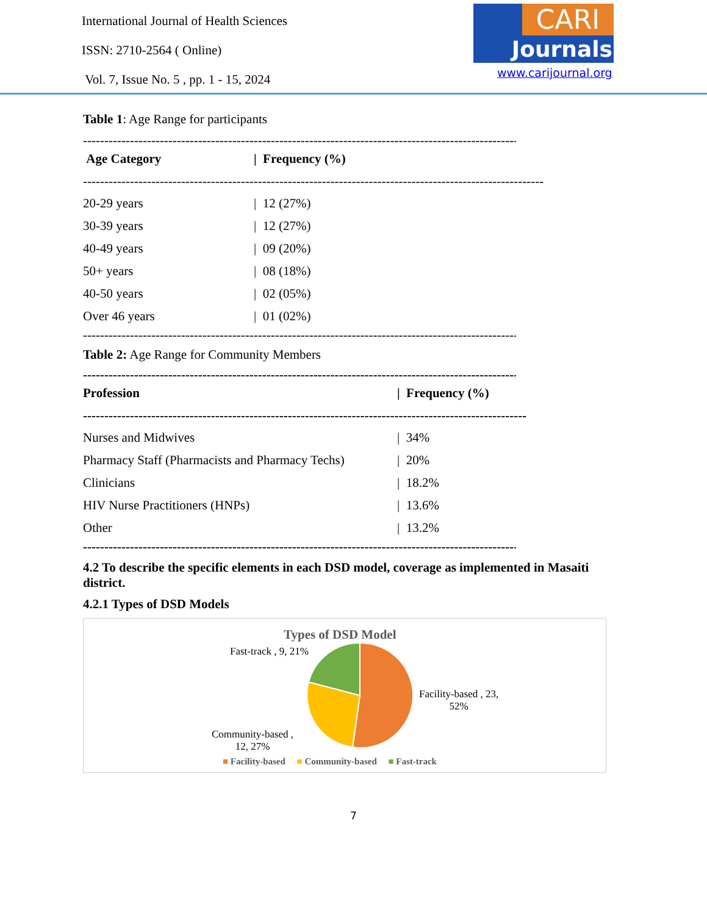International Journal of Health Sciences
ISSN: 2710-2564 ( Online)
Vol. 7, Issue No. 5 , pp. 1 - 15, 2024
CARI
Journals
www.carijournal.org
Table 1: Age Range for participants
------------------------------------------------------------------------------------------------------------
| Age Category | / Frequency (%) |
| --- | --- |
| ------------------------------------------------------------------------------------------------------------ | |
| 20-29 years | / 12 (27%) |
| 30-39 years | / 12 (27%) |
| 40-49 years | / 09 (20%) |
| 50+ years | / 08 (18%) |
| 40-50 years | / 02 (05%) |
| Over 46 years | / 01 (02%) |
------------------------------------------------------------------------------------------------------------
Table 2: Age Range for Community Members
--------------------------------------------------------------------------------------------------------
| Profession | / Frequency (%) |
| --- | --- |
| -------------------------------------------------------------------------------------------------------- | |
| Nurses and Midwives | / 34% |
| Pharmacy Staff (Pharmacists and Pharmacy Techs) | / 20% |
| Clinicians | / 18.2% |
| HIV Nurse Practitioners (HNPs) | / 13.6% |
| Other | / 13.2% |
--------------------------------------------------------------------------------------------------------
4.2 To describe the specific elements in each DSD model, coverage as implemented in Masaiti district.
4.2.1 Types of DSD Models
Types of DSD Model
Fast-track , 9, 21%
Facility-based , 23,
52%
Community-based ,
12, 27%
■ Facility-based ■ Community-based ■ Fast-track
7